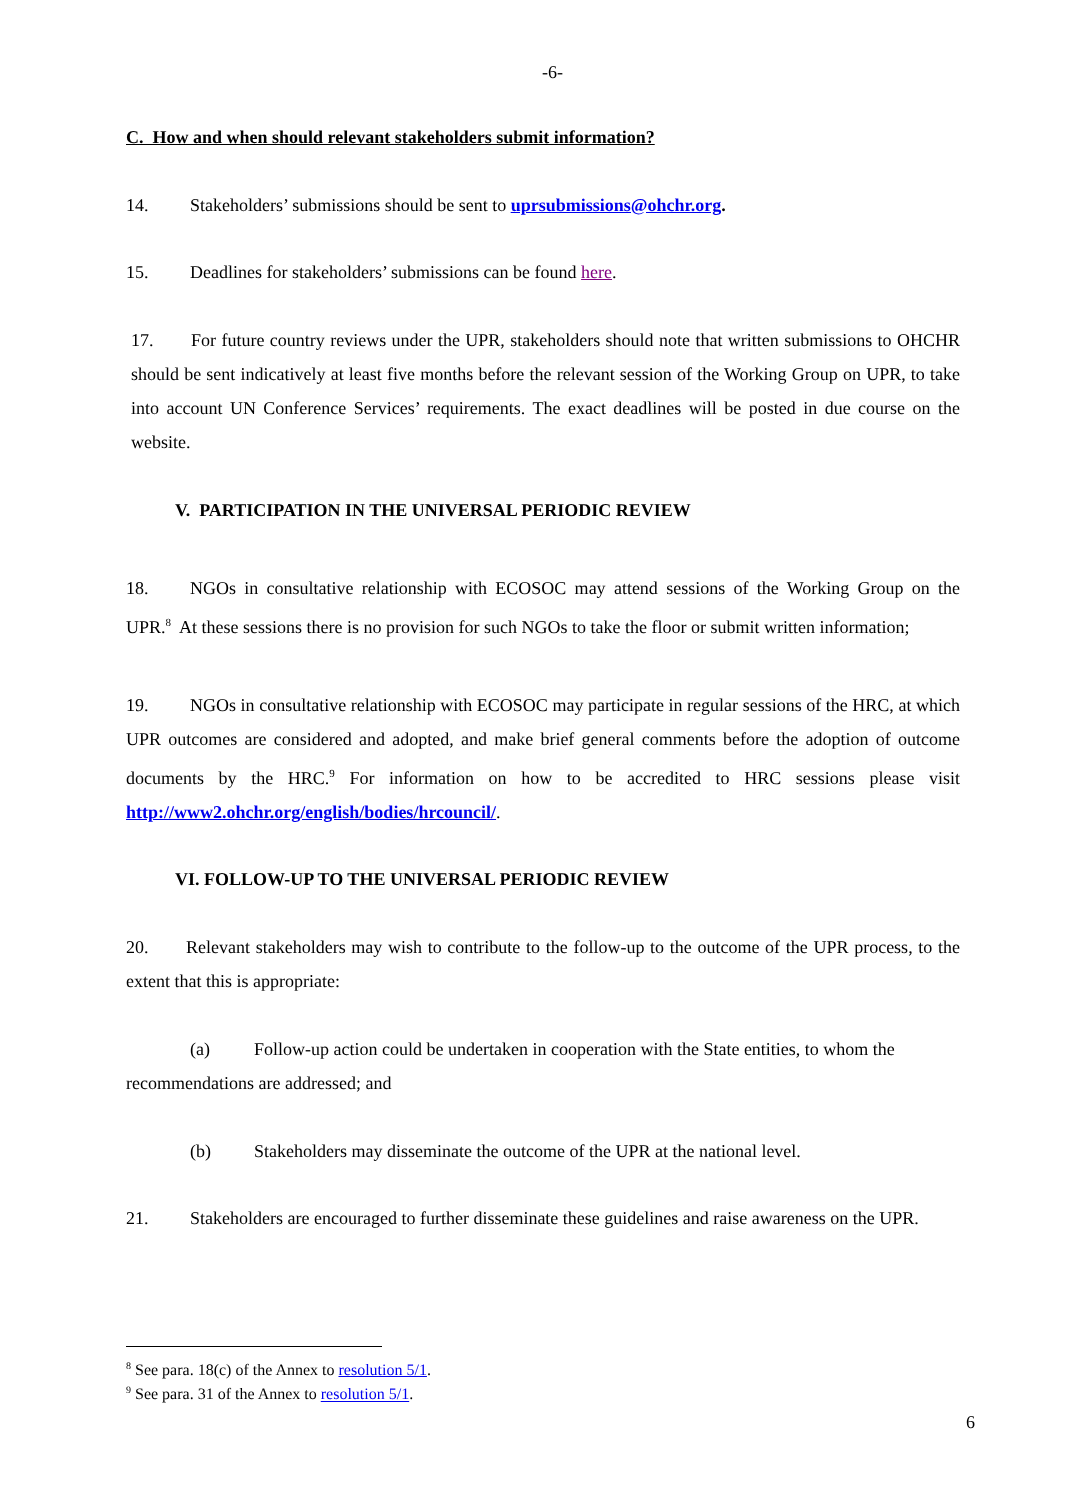-6-
C. How and when should relevant stakeholders submit information?
14. Stakeholders’ submissions should be sent to uprsubmissions@ohchr.org.
15. Deadlines for stakeholders’ submissions can be found here.
17. For future country reviews under the UPR, stakeholders should note that written submissions to OHCHR should be sent indicatively at least five months before the relevant session of the Working Group on UPR, to take into account UN Conference Services’ requirements. The exact deadlines will be posted in due course on the website.
V. PARTICIPATION IN THE UNIVERSAL PERIODIC REVIEW
18. NGOs in consultative relationship with ECOSOC may attend sessions of the Working Group on the UPR.<sup>8</sup> At these sessions there is no provision for such NGOs to take the floor or submit written information;
19. NGOs in consultative relationship with ECOSOC may participate in regular sessions of the HRC, at which UPR outcomes are considered and adopted, and make brief general comments before the adoption of outcome documents by the HRC.<sup>9</sup> For information on how to be accredited to HRC sessions please visit http://www2.ohchr.org/english/bodies/hrcouncil/.
VI. FOLLOW-UP TO THE UNIVERSAL PERIODIC REVIEW
20. Relevant stakeholders may wish to contribute to the follow-up to the outcome of the UPR process, to the extent that this is appropriate:
(a) Follow-up action could be undertaken in cooperation with the State entities, to whom the recommendations are addressed; and
(b) Stakeholders may disseminate the outcome of the UPR at the national level.
21. Stakeholders are encouraged to further disseminate these guidelines and raise awareness on the UPR.
<sup>8</sup> See para. 18(c) of the Annex to resolution 5/1.
<sup>9</sup> See para. 31 of the Annex to resolution 5/1.
6